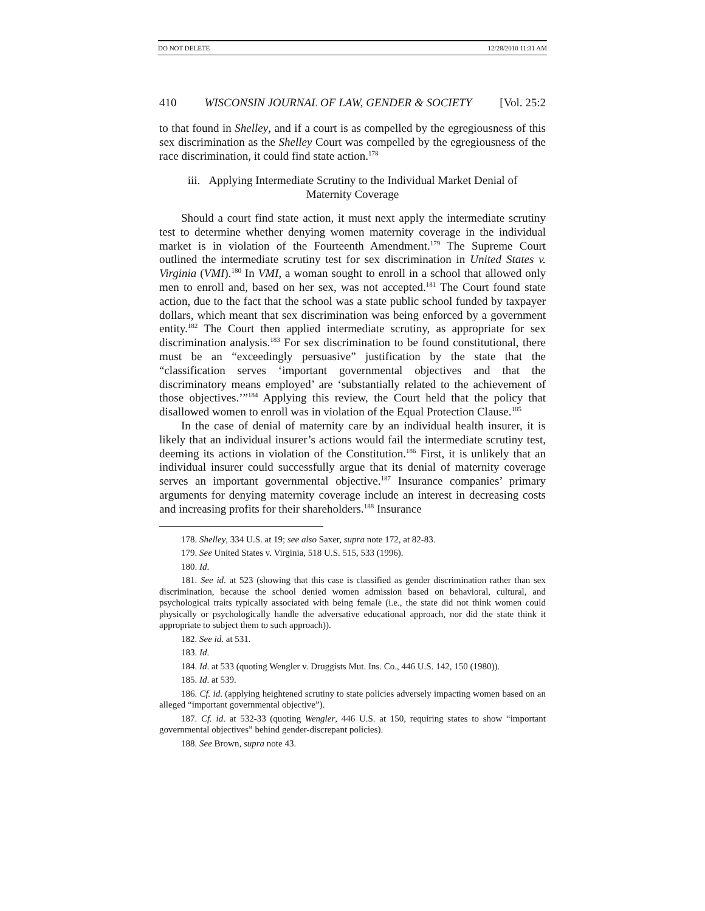DO NOT DELETE 12/28/2010 11:31 AM
410 WISCONSIN JOURNAL OF LAW, GENDER & SOCIETY [Vol. 25:2
to that found in Shelley, and if a court is as compelled by the egregiousness of this sex discrimination as the Shelley Court was compelled by the egregiousness of the race discrimination, it could find state action.<sup>178</sup>
iii. Applying Intermediate Scrutiny to the Individual Market Denial of
Maternity Coverage
Should a court find state action, it must next apply the intermediate scrutiny test to determine whether denying women maternity coverage in the individual market is in violation of the Fourteenth Amendment.<sup>179</sup> The Supreme Court outlined the intermediate scrutiny test for sex discrimination in United States v. Virginia (VMI).<sup>180</sup> In VMI, a woman sought to enroll in a school that allowed only men to enroll and, based on her sex, was not accepted.<sup>181</sup> The Court found state action, due to the fact that the school was a state public school funded by taxpayer dollars, which meant that sex discrimination was being enforced by a government entity.<sup>182</sup> The Court then applied intermediate scrutiny, as appropriate for sex discrimination analysis.<sup>183</sup> For sex discrimination to be found constitutional, there must be an “exceedingly persuasive” justification by the state that the “classification serves ‘important governmental objectives and that the discriminatory means employed’ are ‘substantially related to the achievement of those objectives.’”<sup>184</sup> Applying this review, the Court held that the policy that disallowed women to enroll was in violation of the Equal Protection Clause.<sup>185</sup>
In the case of denial of maternity care by an individual health insurer, it is likely that an individual insurer’s actions would fail the intermediate scrutiny test, deeming its actions in violation of the Constitution.<sup>186</sup> First, it is unlikely that an individual insurer could successfully argue that its denial of maternity coverage serves an important governmental objective.<sup>187</sup> Insurance companies’ primary arguments for denying maternity coverage include an interest in decreasing costs and increasing profits for their shareholders.<sup>188</sup> Insurance
178. Shelley, 334 U.S. at 19; see also Saxer, supra note 172, at 82-83.
179. See United States v. Virginia, 518 U.S. 515, 533 (1996).
180. Id.
181. See id. at 523 (showing that this case is classified as gender discrimination rather than sex discrimination, because the school denied women admission based on behavioral, cultural, and psychological traits typically associated with being female (i.e., the state did not think women could physically or psychologically handle the adversative educational approach, nor did the state think it appropriate to subject them to such approach)).
182. See id. at 531.
183. Id.
184. Id. at 533 (quoting Wengler v. Druggists Mut. Ins. Co., 446 U.S. 142, 150 (1980)).
185. Id. at 539.
186. Cf. id. (applying heightened scrutiny to state policies adversely impacting women based on an alleged “important governmental objective”).
187. Cf. id. at 532-33 (quoting Wengler, 446 U.S. at 150, requiring states to show “important governmental objectives” behind gender-discrepant policies).
188. See Brown, supra note 43.